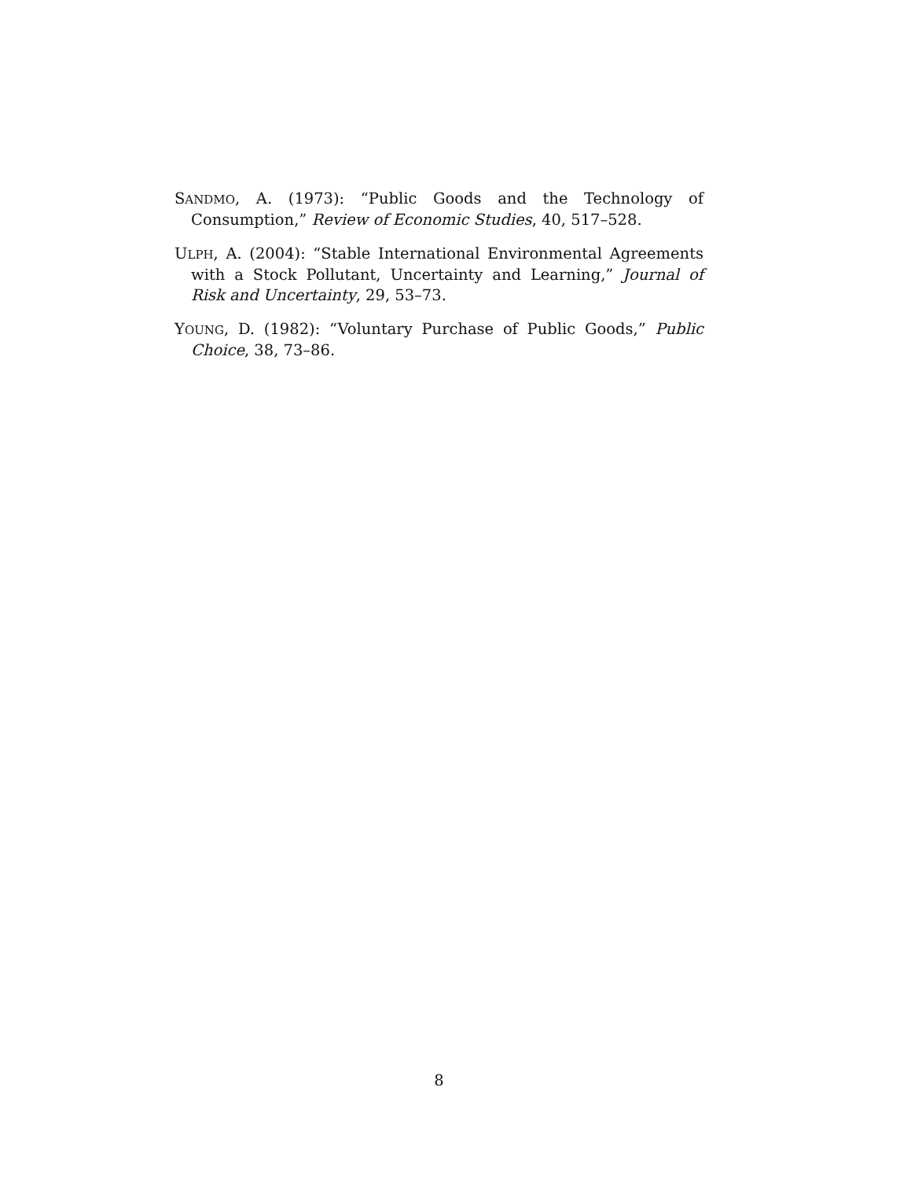SANDMO, A. (1973): “Public Goods and the Technology of Consumption,” Review of Economic Studies, 40, 517–528.
ULPH, A. (2004): “Stable International Environmental Agreements with a Stock Pollutant, Uncertainty and Learning,” Journal of Risk and Uncertainty, 29, 53–73.
YOUNG, D. (1982): “Voluntary Purchase of Public Goods,” Public Choice, 38, 73–86.
8